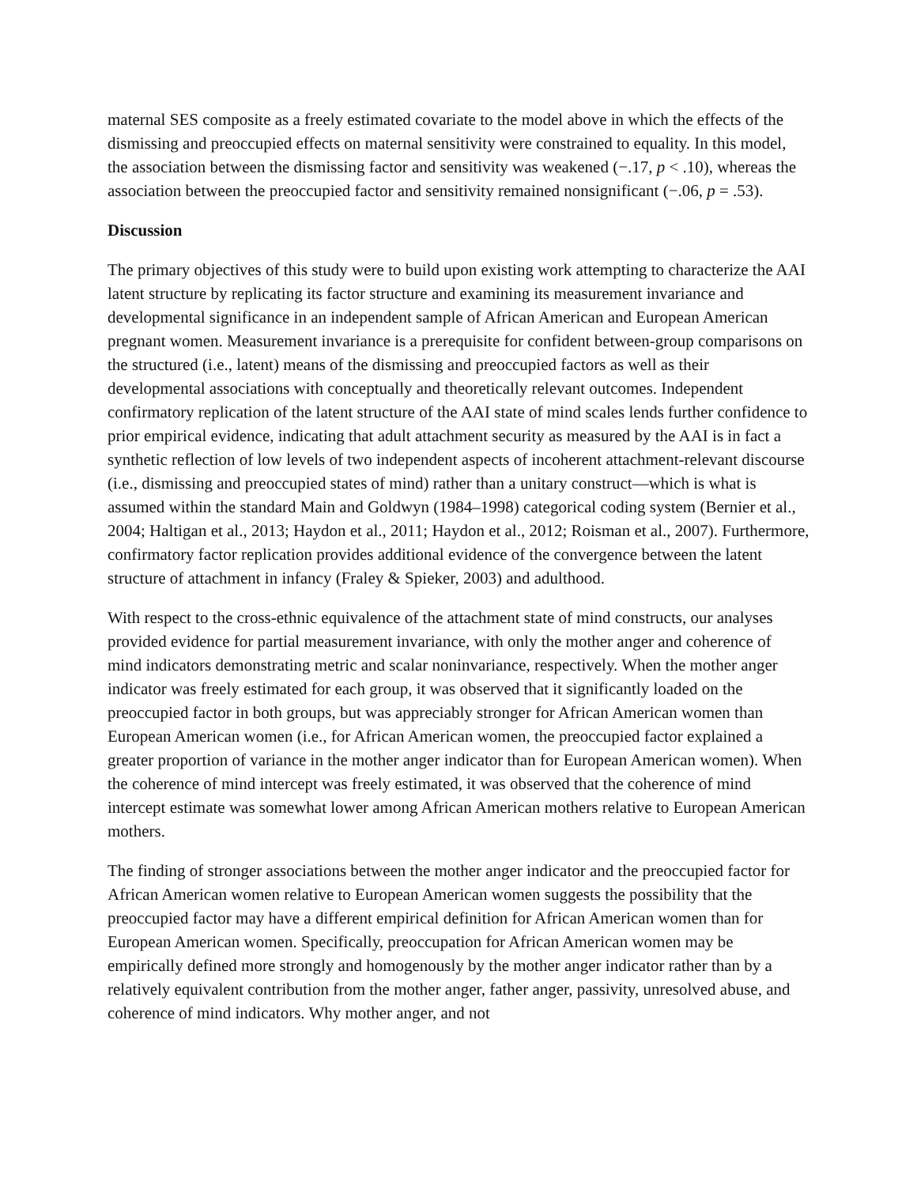maternal SES composite as a freely estimated covariate to the model above in which the effects of the dismissing and preoccupied effects on maternal sensitivity were constrained to equality. In this model, the association between the dismissing factor and sensitivity was weakened (−.17, p < .10), whereas the association between the preoccupied factor and sensitivity remained nonsignificant (−.06, p = .53).
Discussion
The primary objectives of this study were to build upon existing work attempting to characterize the AAI latent structure by replicating its factor structure and examining its measurement invariance and developmental significance in an independent sample of African American and European American pregnant women. Measurement invariance is a prerequisite for confident between-group comparisons on the structured (i.e., latent) means of the dismissing and preoccupied factors as well as their developmental associations with conceptually and theoretically relevant outcomes. Independent confirmatory replication of the latent structure of the AAI state of mind scales lends further confidence to prior empirical evidence, indicating that adult attachment security as measured by the AAI is in fact a synthetic reflection of low levels of two independent aspects of incoherent attachment-relevant discourse (i.e., dismissing and preoccupied states of mind) rather than a unitary construct—which is what is assumed within the standard Main and Goldwyn (1984–1998) categorical coding system (Bernier et al., 2004; Haltigan et al., 2013; Haydon et al., 2011; Haydon et al., 2012; Roisman et al., 2007). Furthermore, confirmatory factor replication provides additional evidence of the convergence between the latent structure of attachment in infancy (Fraley & Spieker, 2003) and adulthood.
With respect to the cross-ethnic equivalence of the attachment state of mind constructs, our analyses provided evidence for partial measurement invariance, with only the mother anger and coherence of mind indicators demonstrating metric and scalar noninvariance, respectively. When the mother anger indicator was freely estimated for each group, it was observed that it significantly loaded on the preoccupied factor in both groups, but was appreciably stronger for African American women than European American women (i.e., for African American women, the preoccupied factor explained a greater proportion of variance in the mother anger indicator than for European American women). When the coherence of mind intercept was freely estimated, it was observed that the coherence of mind intercept estimate was somewhat lower among African American mothers relative to European American mothers.
The finding of stronger associations between the mother anger indicator and the preoccupied factor for African American women relative to European American women suggests the possibility that the preoccupied factor may have a different empirical definition for African American women than for European American women. Specifically, preoccupation for African American women may be empirically defined more strongly and homogenously by the mother anger indicator rather than by a relatively equivalent contribution from the mother anger, father anger, passivity, unresolved abuse, and coherence of mind indicators. Why mother anger, and not